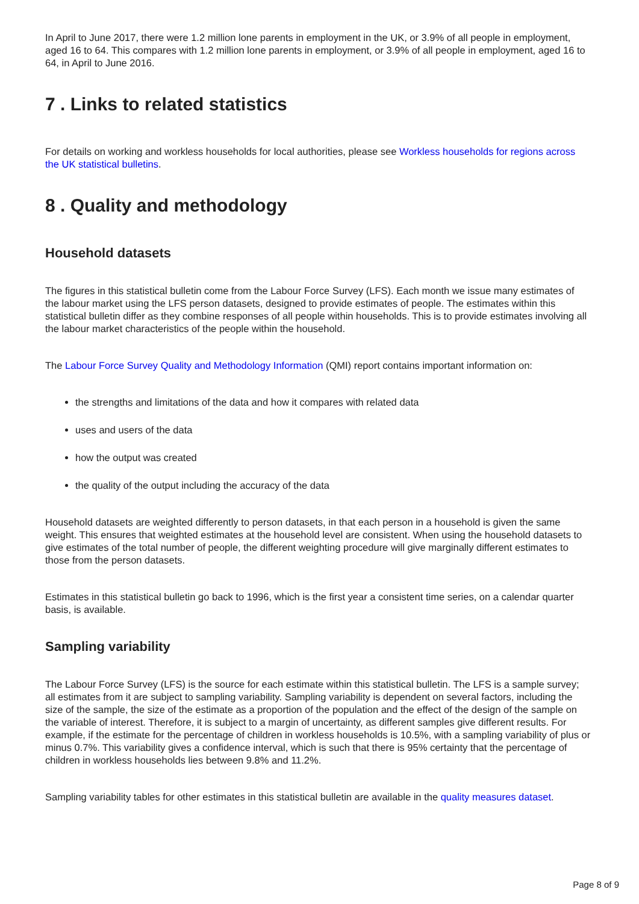In April to June 2017, there were 1.2 million lone parents in employment in the UK, or 3.9% of all people in employment, aged 16 to 64. This compares with 1.2 million lone parents in employment, or 3.9% of all people in employment, aged 16 to 64, in April to June 2016.
7 . Links to related statistics
For details on working and workless households for local authorities, please see Workless households for regions across the UK statistical bulletins.
8 . Quality and methodology
Household datasets
The figures in this statistical bulletin come from the Labour Force Survey (LFS). Each month we issue many estimates of the labour market using the LFS person datasets, designed to provide estimates of people. The estimates within this statistical bulletin differ as they combine responses of all people within households. This is to provide estimates involving all the labour market characteristics of the people within the household.
The Labour Force Survey Quality and Methodology Information (QMI) report contains important information on:
the strengths and limitations of the data and how it compares with related data
uses and users of the data
how the output was created
the quality of the output including the accuracy of the data
Household datasets are weighted differently to person datasets, in that each person in a household is given the same weight. This ensures that weighted estimates at the household level are consistent. When using the household datasets to give estimates of the total number of people, the different weighting procedure will give marginally different estimates to those from the person datasets.
Estimates in this statistical bulletin go back to 1996, which is the first year a consistent time series, on a calendar quarter basis, is available.
Sampling variability
The Labour Force Survey (LFS) is the source for each estimate within this statistical bulletin. The LFS is a sample survey; all estimates from it are subject to sampling variability. Sampling variability is dependent on several factors, including the size of the sample, the size of the estimate as a proportion of the population and the effect of the design of the sample on the variable of interest. Therefore, it is subject to a margin of uncertainty, as different samples give different results. For example, if the estimate for the percentage of children in workless households is 10.5%, with a sampling variability of plus or minus 0.7%. This variability gives a confidence interval, which is such that there is 95% certainty that the percentage of children in workless households lies between 9.8% and 11.2%.
Sampling variability tables for other estimates in this statistical bulletin are available in the quality measures dataset.
Page 8 of 9